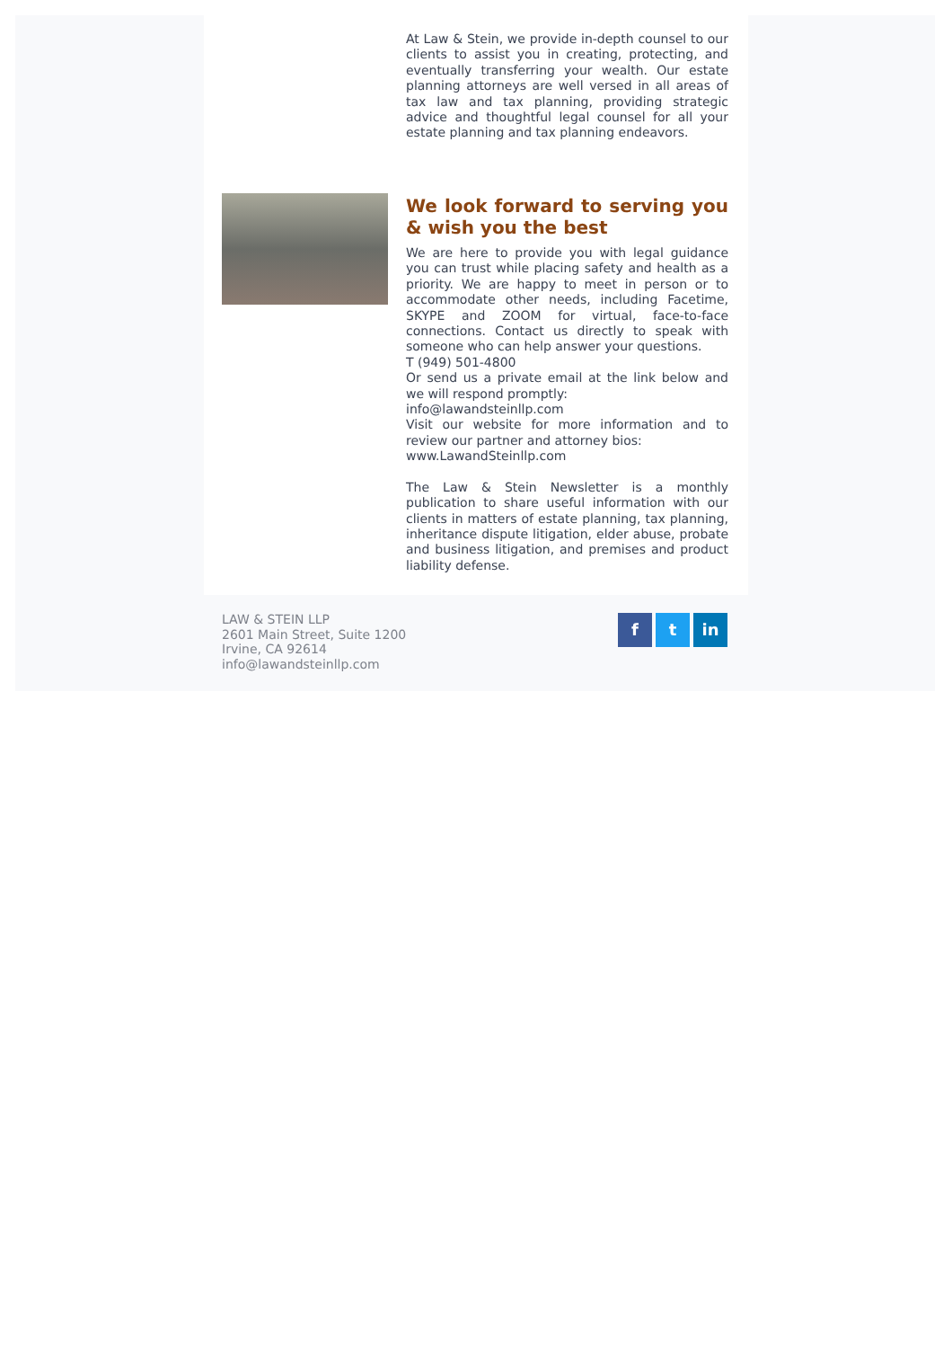At Law & Stein, we provide in-depth counsel to our clients to assist you in creating, protecting, and eventually transferring your wealth. Our estate planning attorneys are well versed in all areas of tax law and tax planning, providing strategic advice and thoughtful legal counsel for all your estate planning and tax planning endeavors.
We look forward to serving you & wish you the best
We are here to provide you with legal guidance you can trust while placing safety and health as a priority. We are happy to meet in person or to accommodate other needs, including Facetime, SKYPE and ZOOM for virtual, face-to-face connections. Contact us directly to speak with someone who can help answer your questions.
T (949) 501-4800
Or send us a private email at the link below and we will respond promptly:
info@lawandsteinllp.com
Visit our website for more information and to review our partner and attorney bios:
www.LawandSteinllp.com
The Law & Stein Newsletter is a monthly publication to share useful information with our clients in matters of estate planning, tax planning, inheritance dispute litigation, elder abuse, probate and business litigation, and premises and product liability defense.
LAW & STEIN LLP
2601 Main Street, Suite 1200
Irvine, CA 92614
info@lawandsteinllp.com
f t in